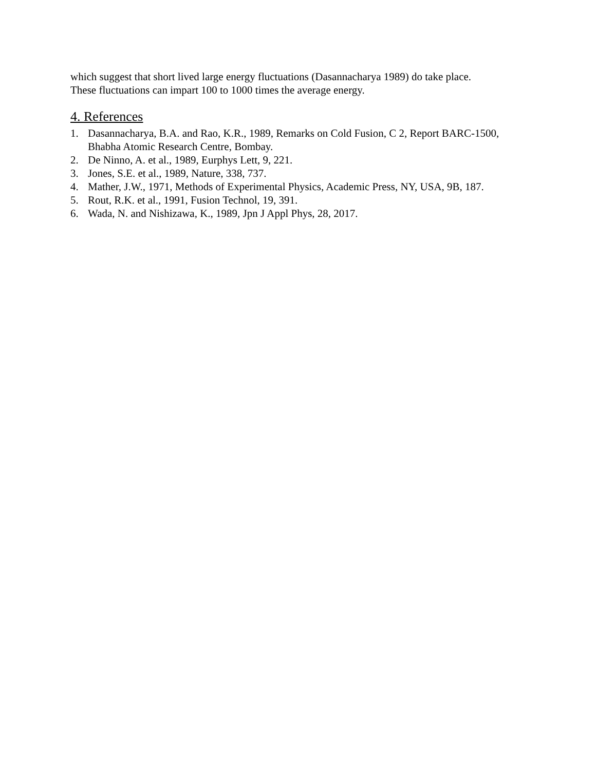which suggest that short lived large energy fluctuations (Dasannacharya 1989) do take place.
These fluctuations can impart 100 to 1000 times the average energy.
4. References
1. Dasannacharya, B.A. and Rao, K.R., 1989, Remarks on Cold Fusion, C 2, Report BARC-1500, Bhabha Atomic Research Centre, Bombay.
2. De Ninno, A. et al., 1989, Eurphys Lett, 9, 221.
3. Jones, S.E. et al., 1989, Nature, 338, 737.
4. Mather, J.W., 1971, Methods of Experimental Physics, Academic Press, NY, USA, 9B, 187.
5. Rout, R.K. et al., 1991, Fusion Technol, 19, 391.
6. Wada, N. and Nishizawa, K., 1989, Jpn J Appl Phys, 28, 2017.